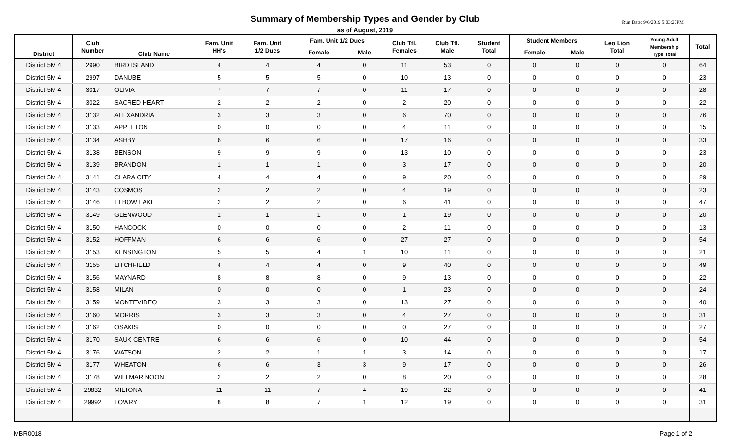Summary of Membership Types and Gender by Club
as of August, 2019
Run Date: 9/6/2019 5:03:25PM
| District | Club Number | Club Name | Fam. Unit HH's | Fam. Unit 1/2 Dues | Fam. Unit 1/2 Dues | | Club Ttl. Females | Club Ttl. Male | Student Total | Student Members | | Leo Lion Total | Young Adult Membership Type Total | Total |
| --- | --- | --- | --- | --- | --- | --- | --- | --- | --- | --- | --- | --- | --- | --- |
| | | | | | Female | Male | | | | Female | Male | | | |
| District 5M 4 | 2990 | BIRD ISLAND | 4 | 4 | 4 | 0 | 11 | 53 | 0 | 0 | 0 | 0 | 0 | 64 |
| District 5M 4 | 2997 | DANUBE | 5 | 5 | 5 | 0 | 10 | 13 | 0 | 0 | 0 | 0 | 0 | 23 |
| District 5M 4 | 3017 | OLIVIA | 7 | 7 | 7 | 0 | 11 | 17 | 0 | 0 | 0 | 0 | 0 | 28 |
| District 5M 4 | 3022 | SACRED HEART | 2 | 2 | 2 | 0 | 2 | 20 | 0 | 0 | 0 | 0 | 0 | 22 |
| District 5M 4 | 3132 | ALEXANDRIA | 3 | 3 | 3 | 0 | 6 | 70 | 0 | 0 | 0 | 0 | 0 | 76 |
| District 5M 4 | 3133 | APPLETON | 0 | 0 | 0 | 0 | 4 | 11 | 0 | 0 | 0 | 0 | 0 | 15 |
| District 5M 4 | 3134 | ASHBY | 6 | 6 | 6 | 0 | 17 | 16 | 0 | 0 | 0 | 0 | 0 | 33 |
| District 5M 4 | 3138 | BENSON | 9 | 9 | 9 | 0 | 13 | 10 | 0 | 0 | 0 | 0 | 0 | 23 |
| District 5M 4 | 3139 | BRANDON | 1 | 1 | 1 | 0 | 3 | 17 | 0 | 0 | 0 | 0 | 0 | 20 |
| District 5M 4 | 3141 | CLARA CITY | 4 | 4 | 4 | 0 | 9 | 20 | 0 | 0 | 0 | 0 | 0 | 29 |
| District 5M 4 | 3143 | COSMOS | 2 | 2 | 2 | 0 | 4 | 19 | 0 | 0 | 0 | 0 | 0 | 23 |
| District 5M 4 | 3146 | ELBOW LAKE | 2 | 2 | 2 | 0 | 6 | 41 | 0 | 0 | 0 | 0 | 0 | 47 |
| District 5M 4 | 3149 | GLENWOOD | 1 | 1 | 1 | 0 | 1 | 19 | 0 | 0 | 0 | 0 | 0 | 20 |
| District 5M 4 | 3150 | HANCOCK | 0 | 0 | 0 | 0 | 2 | 11 | 0 | 0 | 0 | 0 | 0 | 13 |
| District 5M 4 | 3152 | HOFFMAN | 6 | 6 | 6 | 0 | 27 | 27 | 0 | 0 | 0 | 0 | 0 | 54 |
| District 5M 4 | 3153 | KENSINGTON | 5 | 5 | 4 | 1 | 10 | 11 | 0 | 0 | 0 | 0 | 0 | 21 |
| District 5M 4 | 3155 | LITCHFIELD | 4 | 4 | 4 | 0 | 9 | 40 | 0 | 0 | 0 | 0 | 0 | 49 |
| District 5M 4 | 3156 | MAYNARD | 8 | 8 | 8 | 0 | 9 | 13 | 0 | 0 | 0 | 0 | 0 | 22 |
| District 5M 4 | 3158 | MILAN | 0 | 0 | 0 | 0 | 1 | 23 | 0 | 0 | 0 | 0 | 0 | 24 |
| District 5M 4 | 3159 | MONTEVIDEO | 3 | 3 | 3 | 0 | 13 | 27 | 0 | 0 | 0 | 0 | 0 | 40 |
| District 5M 4 | 3160 | MORRIS | 3 | 3 | 3 | 0 | 4 | 27 | 0 | 0 | 0 | 0 | 0 | 31 |
| District 5M 4 | 3162 | OSAKIS | 0 | 0 | 0 | 0 | 0 | 27 | 0 | 0 | 0 | 0 | 0 | 27 |
| District 5M 4 | 3170 | SAUK CENTRE | 6 | 6 | 6 | 0 | 10 | 44 | 0 | 0 | 0 | 0 | 0 | 54 |
| District 5M 4 | 3176 | WATSON | 2 | 2 | 1 | 1 | 3 | 14 | 0 | 0 | 0 | 0 | 0 | 17 |
| District 5M 4 | 3177 | WHEATON | 6 | 6 | 3 | 3 | 9 | 17 | 0 | 0 | 0 | 0 | 0 | 26 |
| District 5M 4 | 3178 | WILLMAR NOON | 2 | 2 | 2 | 0 | 8 | 20 | 0 | 0 | 0 | 0 | 0 | 28 |
| District 5M 4 | 29832 | MILTONA | 11 | 11 | 7 | 4 | 19 | 22 | 0 | 0 | 0 | 0 | 0 | 41 |
| District 5M 4 | 29992 | LOWRY | 8 | 8 | 7 | 1 | 12 | 19 | 0 | 0 | 0 | 0 | 0 | 31 |
MBR0018 Page 1 of 2